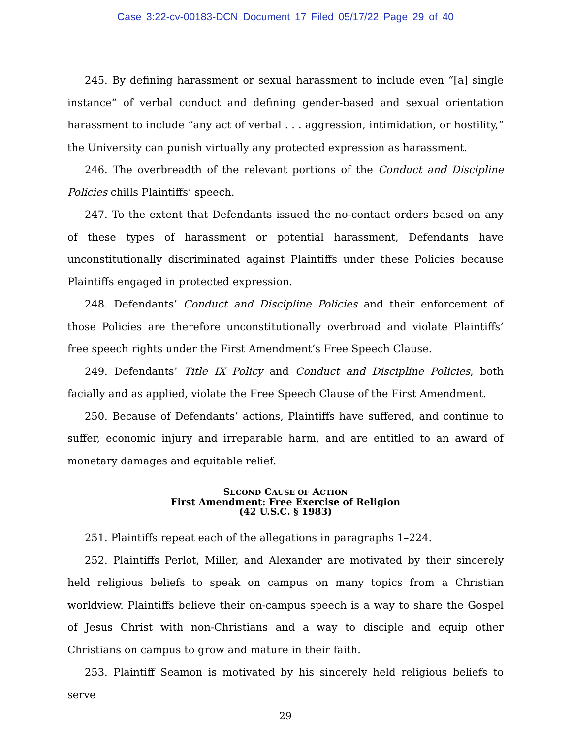Case 3:22-cv-00183-DCN Document 17 Filed 05/17/22 Page 29 of 40
245. By defining harassment or sexual harassment to include even “[a] single instance” of verbal conduct and defining gender-based and sexual orientation harassment to include “any act of verbal . . . aggression, intimidation, or hostility,” the University can punish virtually any protected expression as harassment.
246. The overbreadth of the relevant portions of the Conduct and Discipline Policies chills Plaintiffs’ speech.
247. To the extent that Defendants issued the no-contact orders based on any of these types of harassment or potential harassment, Defendants have unconstitutionally discriminated against Plaintiffs under these Policies because Plaintiffs engaged in protected expression.
248. Defendants’ Conduct and Discipline Policies and their enforcement of those Policies are therefore unconstitutionally overbroad and violate Plaintiffs’ free speech rights under the First Amendment’s Free Speech Clause.
249. Defendants’ Title IX Policy and Conduct and Discipline Policies, both facially and as applied, violate the Free Speech Clause of the First Amendment.
250. Because of Defendants’ actions, Plaintiffs have suffered, and continue to suffer, economic injury and irreparable harm, and are entitled to an award of monetary damages and equitable relief.
SECOND CAUSE OF ACTION
First Amendment: Free Exercise of Religion
(42 U.S.C. § 1983)
251. Plaintiffs repeat each of the allegations in paragraphs 1–224.
252. Plaintiffs Perlot, Miller, and Alexander are motivated by their sincerely held religious beliefs to speak on campus on many topics from a Christian worldview. Plaintiffs believe their on-campus speech is a way to share the Gospel of Jesus Christ with non-Christians and a way to disciple and equip other Christians on campus to grow and mature in their faith.
253. Plaintiff Seamon is motivated by his sincerely held religious beliefs to serve
29